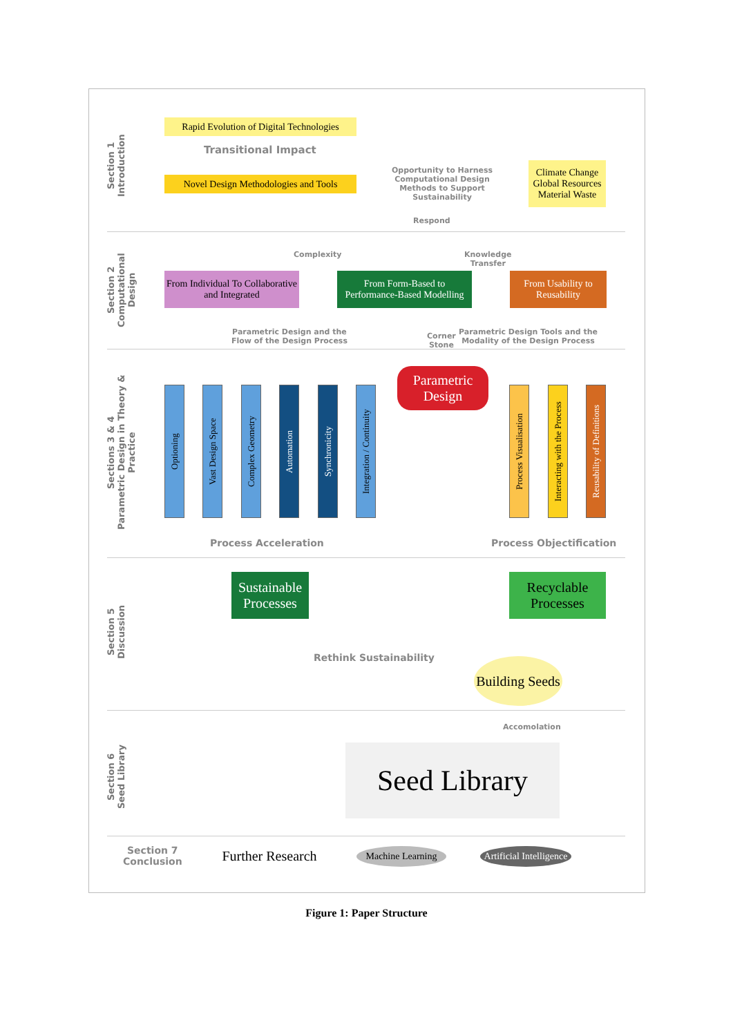Section 1
Introduction
Rapid Evolution of Digital Technologies
Transitional Impact
Novel Design Methodologies and Tools
Opportunity to Harness Computational Design Methods to Support Sustainability
Climate Change
Global Resources
Material Waste
Respond
Section 2
Computational Design
Complexity
Knowledge
Transfer
From Individual To Collaborative and Integrated
From Form-Based to Performance-Based Modelling
From Usability to Reusability
Parametric Design and the
Flow of the Design Process
Corner
Stone
Parametric Design Tools and the
Modality of the Design Process
Sections 3 & 4
Parametric Design in Theory & Practice
Parametric Design
Optioning
Vast Design Space
Complex Geometry
Automation
Synchronicity
Integration / Continuity
Process Visualisation
Interacting with the Process
Reusability of Definitions
Process Acceleration Process Objectification
Section 5
Discussion
Sustainable Processes
Recyclable Processes
Rethink Sustainability
Building Seeds
Accomolation
Section 6
Seed Library
Seed Library
Section 7
Conclusion
Further Research
Machine Learning
Artificial Intelligence
Figure 1: Paper Structure